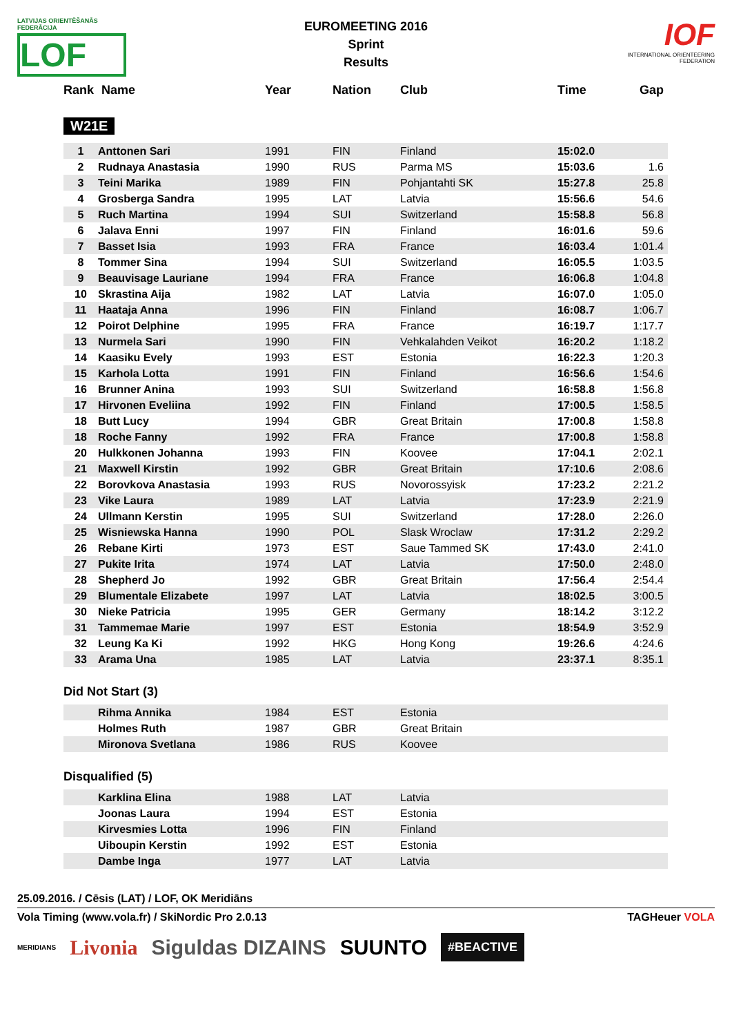LATVIJAS ORIENTĒŠANĀS FEDERĀCIJA
LOF
EUROMEETING 2016
Sprint
Results
IOF
INTERNATIONAL ORIENTEERING FEDERATION
| Rank | Name | Year | Nation | Club | Time | Gap |
| --- | --- | --- | --- | --- | --- | --- |
W21E
| 1 | Anttonen Sari | 1991 | FIN | Finland | 15:02.0 | |
| 2 | Rudnaya Anastasia | 1990 | RUS | Parma MS | 15:03.6 | 1.6 |
| 3 | Teini Marika | 1989 | FIN | Pohjantahti SK | 15:27.8 | 25.8 |
| 4 | Grosberga Sandra | 1995 | LAT | Latvia | 15:56.6 | 54.6 |
| 5 | Ruch Martina | 1994 | SUI | Switzerland | 15:58.8 | 56.8 |
| 6 | Jalava Enni | 1997 | FIN | Finland | 16:01.6 | 59.6 |
| 7 | Basset Isia | 1993 | FRA | France | 16:03.4 | 1:01.4 |
| 8 | Tommer Sina | 1994 | SUI | Switzerland | 16:05.5 | 1:03.5 |
| 9 | Beauvisage Lauriane | 1994 | FRA | France | 16:06.8 | 1:04.8 |
| 10 | Skrastina Aija | 1982 | LAT | Latvia | 16:07.0 | 1:05.0 |
| 11 | Haataja Anna | 1996 | FIN | Finland | 16:08.7 | 1:06.7 |
| 12 | Poirot Delphine | 1995 | FRA | France | 16:19.7 | 1:17.7 |
| 13 | Nurmela Sari | 1990 | FIN | Vehkalahden Veikot | 16:20.2 | 1:18.2 |
| 14 | Kaasiku Evely | 1993 | EST | Estonia | 16:22.3 | 1:20.3 |
| 15 | Karhola Lotta | 1991 | FIN | Finland | 16:56.6 | 1:54.6 |
| 16 | Brunner Anina | 1993 | SUI | Switzerland | 16:58.8 | 1:56.8 |
| 17 | Hirvonen Eveliina | 1992 | FIN | Finland | 17:00.5 | 1:58.5 |
| 18 | Butt Lucy | 1994 | GBR | Great Britain | 17:00.8 | 1:58.8 |
| 18 | Roche Fanny | 1992 | FRA | France | 17:00.8 | 1:58.8 |
| 20 | Hulkkonen Johanna | 1993 | FIN | Koovee | 17:04.1 | 2:02.1 |
| 21 | Maxwell Kirstin | 1992 | GBR | Great Britain | 17:10.6 | 2:08.6 |
| 22 | Borovkova Anastasia | 1993 | RUS | Novorossyisk | 17:23.2 | 2:21.2 |
| 23 | Vike Laura | 1989 | LAT | Latvia | 17:23.9 | 2:21.9 |
| 24 | Ullmann Kerstin | 1995 | SUI | Switzerland | 17:28.0 | 2:26.0 |
| 25 | Wisniewska Hanna | 1990 | POL | Slask Wroclaw | 17:31.2 | 2:29.2 |
| 26 | Rebane Kirti | 1973 | EST | Saue Tammed SK | 17:43.0 | 2:41.0 |
| 27 | Pukite Irita | 1974 | LAT | Latvia | 17:50.0 | 2:48.0 |
| 28 | Shepherd Jo | 1992 | GBR | Great Britain | 17:56.4 | 2:54.4 |
| 29 | Blumentale Elizabete | 1997 | LAT | Latvia | 18:02.5 | 3:00.5 |
| 30 | Nieke Patricia | 1995 | GER | Germany | 18:14.2 | 3:12.2 |
| 31 | Tammemae Marie | 1997 | EST | Estonia | 18:54.9 | 3:52.9 |
| 32 | Leung Ka Ki | 1992 | HKG | Hong Kong | 19:26.6 | 4:24.6 |
| 33 | Arama Una | 1985 | LAT | Latvia | 23:37.1 | 8:35.1 |
Did Not Start (3)
| | Rihma Annika | 1984 | EST | Estonia |
| | Holmes Ruth | 1987 | GBR | Great Britain |
| | Mironova Svetlana | 1986 | RUS | Koovee |
Disqualified (5)
| | Karklina Elina | 1988 | LAT | Latvia |
| | Joonas Laura | 1994 | EST | Estonia |
| | Kirvesmies Lotta | 1996 | FIN | Finland |
| | Uiboupin Kerstin | 1992 | EST | Estonia |
| | Dambe Inga | 1977 | LAT | Latvia |
25.09.2016. / Cēsis (LAT) / LOF, OK Meridiāns
Vola Timing (www.vola.fr) / SkiNordic Pro 2.0.13 TAGHeuer VOLA
MERIDIANS Livonia Siguldas DIZAINS SUUNTO #BEACTIVE